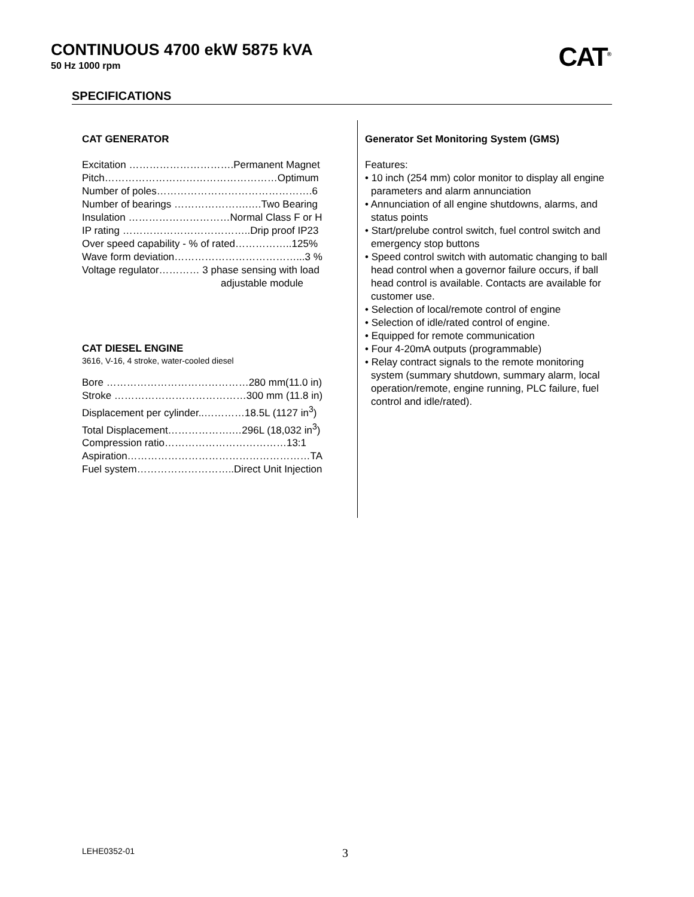CONTINUOUS 4700 ekW 5875 kVA
50 Hz 1000 rpm
CAT<sup>®</sup>
SPECIFICATIONS
CAT GENERATOR
Excitation ………………………….Permanent Magnet
Pitch……………………………………………Optimum
Number of poles……………………………………….6
Number of bearings ………………….….Two Bearing
Insulation …………………………Normal Class F or H
IP rating ………………………………..Drip proof IP23
Over speed capability - % of rated……………..125%
Wave form deviation………………………………...3 %
Voltage regulator………… 3 phase sensing with load
adjustable module
CAT DIESEL ENGINE
3616, V-16, 4 stroke, water-cooled diesel
Bore ……………………………………280 mm(11.0 in)
Stroke …………………………………300 mm (11.8 in)
Displacement per cylinder..…………18.5L (1127 in<sup>3</sup>)
Total Displacement……………….…296L (18,032 in<sup>3</sup>)
Compression ratio………………………………13:1
Aspiration………………………………………………TA
Fuel system………………………..Direct Unit Injection
Generator Set Monitoring System (GMS)
Features:
• 10 inch (254 mm) color monitor to display all engine parameters and alarm annunciation
• Annunciation of all engine shutdowns, alarms, and status points
• Start/prelube control switch, fuel control switch and emergency stop buttons
• Speed control switch with automatic changing to ball head control when a governor failure occurs, if ball head control is available. Contacts are available for customer use.
• Selection of local/remote control of engine
• Selection of idle/rated control of engine.
• Equipped for remote communication
• Four 4-20mA outputs (programmable)
• Relay contract signals to the remote monitoring system (summary shutdown, summary alarm, local operation/remote, engine running, PLC failure, fuel control and idle/rated).
LEHE0352-01 3